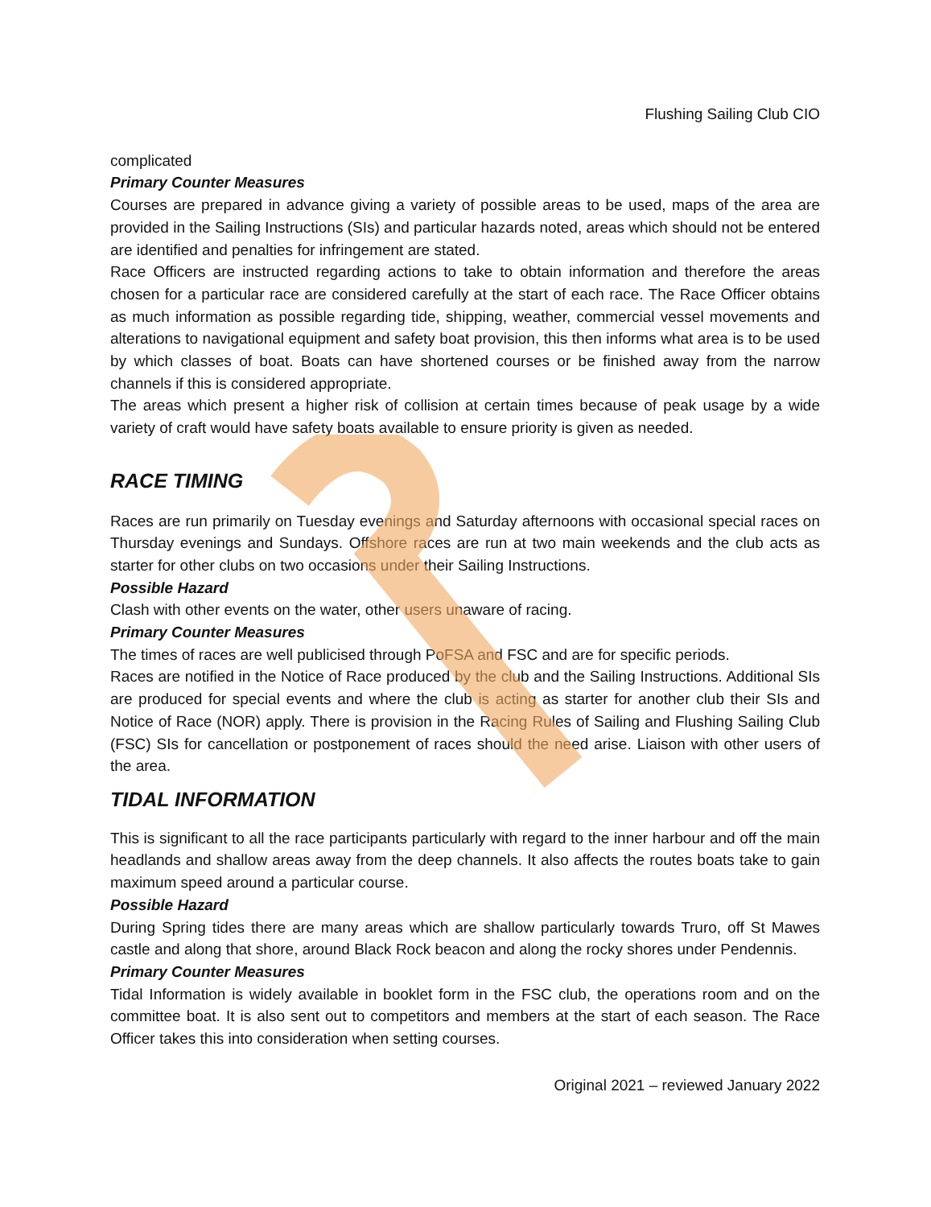Flushing Sailing Club CIO
complicated
Primary Counter Measures
Courses are prepared in advance giving a variety of possible areas to be used, maps of the area are provided in the Sailing Instructions (SIs) and particular hazards noted, areas which should not be entered are identified and penalties for infringement are stated.
Race Officers are instructed regarding actions to take to obtain information and therefore the areas chosen for a particular race are considered carefully at the start of each race. The Race Officer obtains as much information as possible regarding tide, shipping, weather, commercial vessel movements and alterations to navigational equipment and safety boat provision, this then informs what area is to be used by which classes of boat. Boats can have shortened courses or be finished away from the narrow channels if this is considered appropriate.
The areas which present a higher risk of collision at certain times because of peak usage by a wide variety of craft would have safety boats available to ensure priority is given as needed.
RACE TIMING
Races are run primarily on Tuesday evenings and Saturday afternoons with occasional special races on Thursday evenings and Sundays. Offshore races are run at two main weekends and the club acts as starter for other clubs on two occasions under their Sailing Instructions.
Possible Hazard
Clash with other events on the water, other users unaware of racing.
Primary Counter Measures
The times of races are well publicised through PoFSA and FSC and are for specific periods.
Races are notified in the Notice of Race produced by the club and the Sailing Instructions. Additional SIs are produced for special events and where the club is acting as starter for another club their SIs and Notice of Race (NOR) apply. There is provision in the Racing Rules of Sailing and Flushing Sailing Club (FSC) SIs for cancellation or postponement of races should the need arise. Liaison with other users of the area.
TIDAL INFORMATION
This is significant to all the race participants particularly with regard to the inner harbour and off the main headlands and shallow areas away from the deep channels. It also affects the routes boats take to gain maximum speed around a particular course.
Possible Hazard
During Spring tides there are many areas which are shallow particularly towards Truro, off St Mawes castle and along that shore, around Black Rock beacon and along the rocky shores under Pendennis.
Primary Counter Measures
Tidal Information is widely available in booklet form in the FSC club, the operations room and on the committee boat. It is also sent out to competitors and members at the start of each season. The Race Officer takes this into consideration when setting courses.
Original 2021 – reviewed January 2022